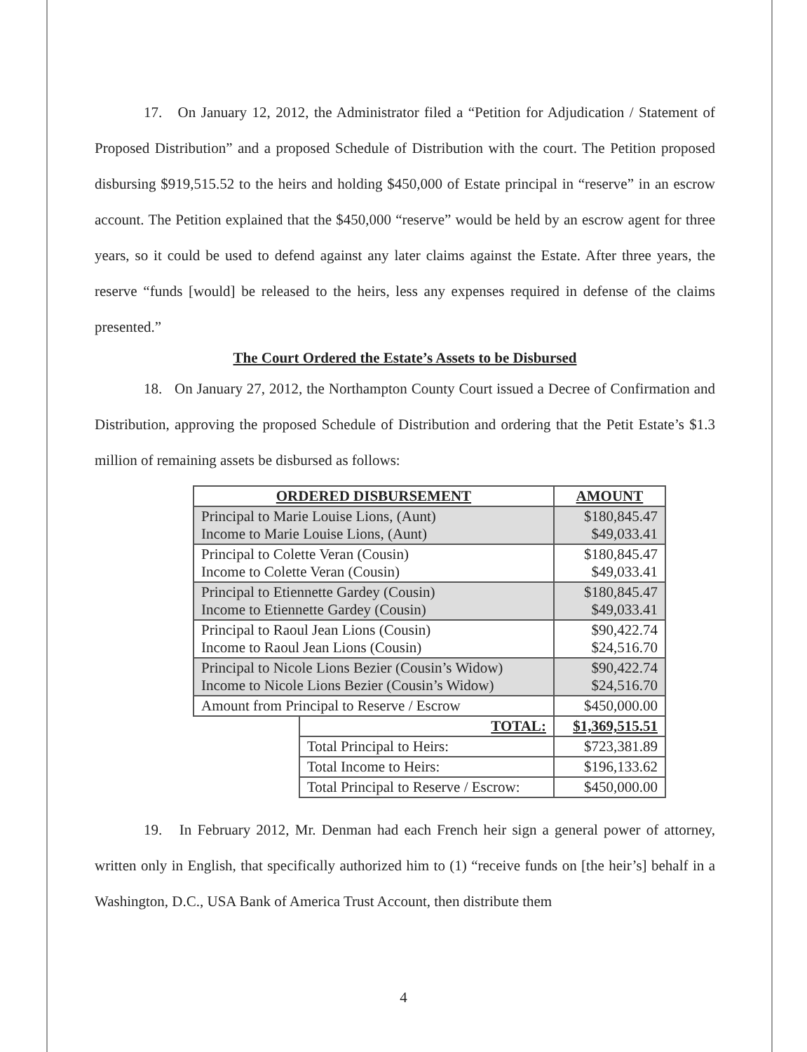17. On January 12, 2012, the Administrator filed a “Petition for Adjudication / Statement of Proposed Distribution” and a proposed Schedule of Distribution with the court. The Petition proposed disbursing $919,515.52 to the heirs and holding $450,000 of Estate principal in “reserve” in an escrow account. The Petition explained that the $450,000 “reserve” would be held by an escrow agent for three years, so it could be used to defend against any later claims against the Estate. After three years, the reserve “funds [would] be released to the heirs, less any expenses required in defense of the claims presented.”
The Court Ordered the Estate’s Assets to be Disbursed
18. On January 27, 2012, the Northampton County Court issued a Decree of Confirmation and Distribution, approving the proposed Schedule of Distribution and ordering that the Petit Estate’s $1.3 million of remaining assets be disbursed as follows:
| ORDERED DISBURSEMENT | | AMOUNT |
| --- | --- | --- |
| Principal to Marie Louise Lions, (Aunt) Income to Marie Louise Lions, (Aunt) | | $180,845.47 $49,033.41 |
| Principal to Colette Veran (Cousin) Income to Colette Veran (Cousin) | | $180,845.47 $49,033.41 |
| Principal to Etiennette Gardey (Cousin) Income to Etiennette Gardey (Cousin) | | $180,845.47 $49,033.41 |
| Principal to Raoul Jean Lions (Cousin) Income to Raoul Jean Lions (Cousin) | | $90,422.74 $24,516.70 |
| Principal to Nicole Lions Bezier (Cousin’s Widow) Income to Nicole Lions Bezier (Cousin’s Widow) | | $90,422.74 $24,516.70 |
| Amount from Principal to Reserve / Escrow | | $450,000.00 |
| | TOTAL: | $1,369,515.51 |
| | Total Principal to Heirs: | $723,381.89 |
| | Total Income to Heirs: | $196,133.62 |
| | Total Principal to Reserve / Escrow: | $450,000.00 |
19. In February 2012, Mr. Denman had each French heir sign a general power of attorney, written only in English, that specifically authorized him to (1) “receive funds on [the heir’s] behalf in a Washington, D.C., USA Bank of America Trust Account, then distribute them
4